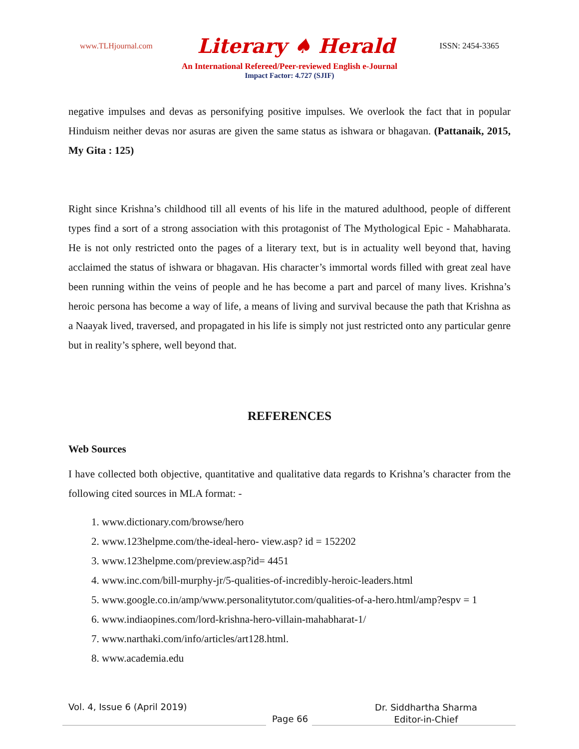www.TLHjournal.com Literary ♠ Herald ISSN: 2454-3365
An International Refereed/Peer-reviewed English e-Journal
Impact Factor: 4.727 (SJIF)
negative impulses and devas as personifying positive impulses. We overlook the fact that in popular Hinduism neither devas nor asuras are given the same status as ishwara or bhagavan. (Pattanaik, 2015, My Gita : 125)
Right since Krishna’s childhood till all events of his life in the matured adulthood, people of different types find a sort of a strong association with this protagonist of The Mythological Epic - Mahabharata. He is not only restricted onto the pages of a literary text, but is in actuality well beyond that, having acclaimed the status of ishwara or bhagavan. His character’s immortal words filled with great zeal have been running within the veins of people and he has become a part and parcel of many lives. Krishna’s heroic persona has become a way of life, a means of living and survival because the path that Krishna as a Naayak lived, traversed, and propagated in his life is simply not just restricted onto any particular genre but in reality’s sphere, well beyond that.
REFERENCES
Web Sources
I have collected both objective, quantitative and qualitative data regards to Krishna’s character from the following cited sources in MLA format: -
1. www.dictionary.com/browse/hero
2. www.123helpme.com/the-ideal-hero- view.asp? id = 152202
3. www.123helpme.com/preview.asp?id= 4451
4. www.inc.com/bill-murphy-jr/5-qualities-of-incredibly-heroic-leaders.html
5. www.google.co.in/amp/www.personalitytutor.com/qualities-of-a-hero.html/amp?espv = 1
6. www.indiaopines.com/lord-krishna-hero-villain-mahabharat-1/
7. www.narthaki.com/info/articles/art128.html.
8. www.academia.edu
Vol. 4, Issue 6 (April 2019)
Page 66
Dr. Siddhartha Sharma
Editor-in-Chief